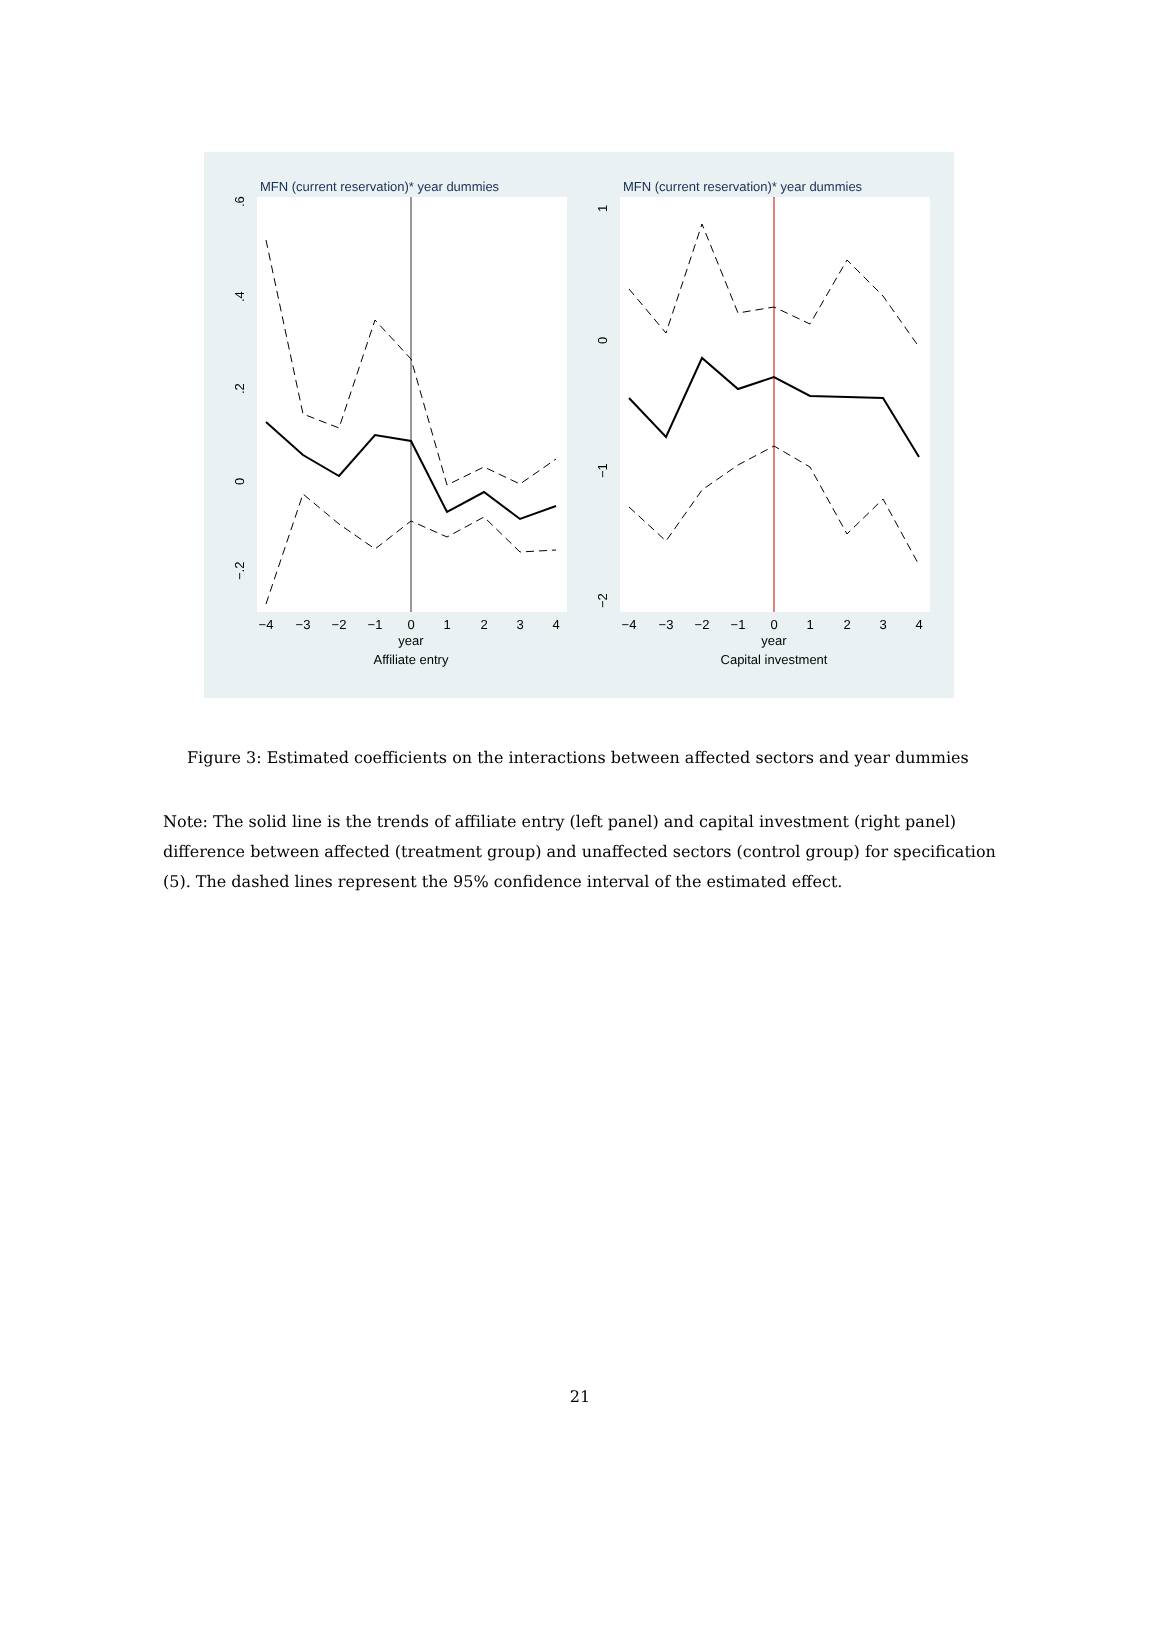MFN (current reservation)* year dummies
MFN (current reservation)* year dummies
−4
−3
−2
−1
0
1
2
3
4
year
Affiliate entry
−4
−3
−2
−1
0
1
2
3
4
year
Capital investment
.6
.4
.2
0
−.2
1
0
−1
−2
Figure 3: Estimated coefficients on the interactions between affected sectors and year dummies
Note: The solid line is the trends of affiliate entry (left panel) and capital investment (right panel) difference between affected (treatment group) and unaffected sectors (control group) for specification (5). The dashed lines represent the 95% confidence interval of the estimated effect.
21